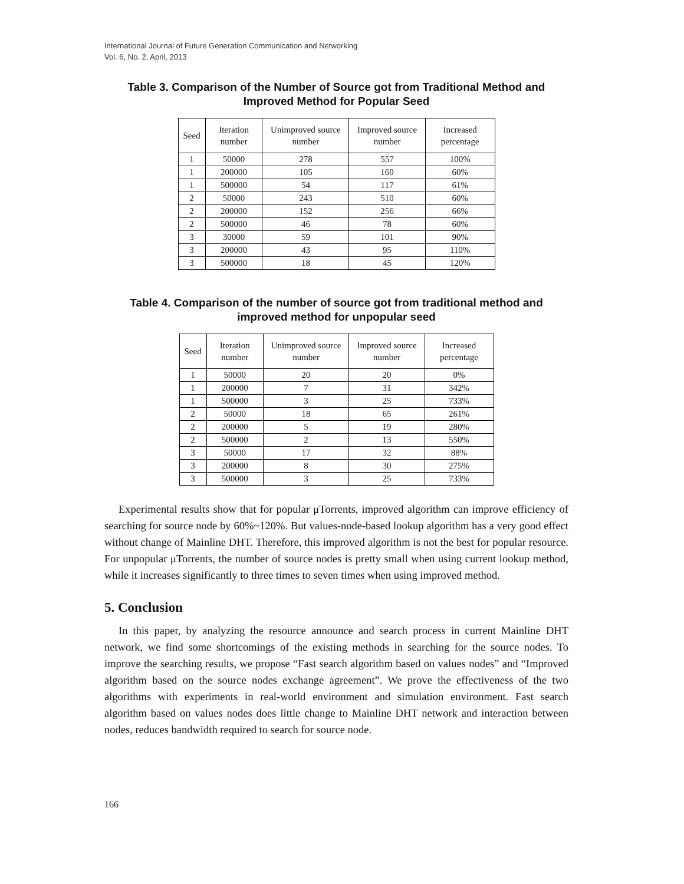International Journal of Future Generation Communication and Networking
Vol. 6, No. 2, April, 2013
Table 3. Comparison of the Number of Source got from Traditional Method and Improved Method for Popular Seed
| Seed | Iteration number | Unimproved source number | Improved source number | Increased percentage |
| --- | --- | --- | --- | --- |
| 1 | 50000 | 278 | 557 | 100% |
| 1 | 200000 | 105 | 160 | 60% |
| 1 | 500000 | 54 | 117 | 61% |
| 2 | 50000 | 243 | 510 | 60% |
| 2 | 200000 | 152 | 256 | 66% |
| 2 | 500000 | 46 | 78 | 60% |
| 3 | 30000 | 59 | 101 | 90% |
| 3 | 200000 | 43 | 95 | 110% |
| 3 | 500000 | 18 | 45 | 120% |
Table 4. Comparison of the number of source got from traditional method and improved method for unpopular seed
| Seed | Iteration number | Unimproved source number | Improved source number | Increased percentage |
| --- | --- | --- | --- | --- |
| 1 | 50000 | 20 | 20 | 0% |
| 1 | 200000 | 7 | 31 | 342% |
| 1 | 500000 | 3 | 25 | 733% |
| 2 | 50000 | 18 | 65 | 261% |
| 2 | 200000 | 5 | 19 | 280% |
| 2 | 500000 | 2 | 13 | 550% |
| 3 | 50000 | 17 | 32 | 88% |
| 3 | 200000 | 8 | 30 | 275% |
| 3 | 500000 | 3 | 25 | 733% |
Experimental results show that for popular μTorrents, improved algorithm can improve efficiency of searching for source node by 60%~120%. But values-node-based lookup algorithm has a very good effect without change of Mainline DHT. Therefore, this improved algorithm is not the best for popular resource. For unpopular μTorrents, the number of source nodes is pretty small when using current lookup method, while it increases significantly to three times to seven times when using improved method.
5. Conclusion
In this paper, by analyzing the resource announce and search process in current Mainline DHT network, we find some shortcomings of the existing methods in searching for the source nodes. To improve the searching results, we propose “Fast search algorithm based on values nodes” and “Improved algorithm based on the source nodes exchange agreement”. We prove the effectiveness of the two algorithms with experiments in real-world environment and simulation environment. Fast search algorithm based on values nodes does little change to Mainline DHT network and interaction between nodes, reduces bandwidth required to search for source node.
166